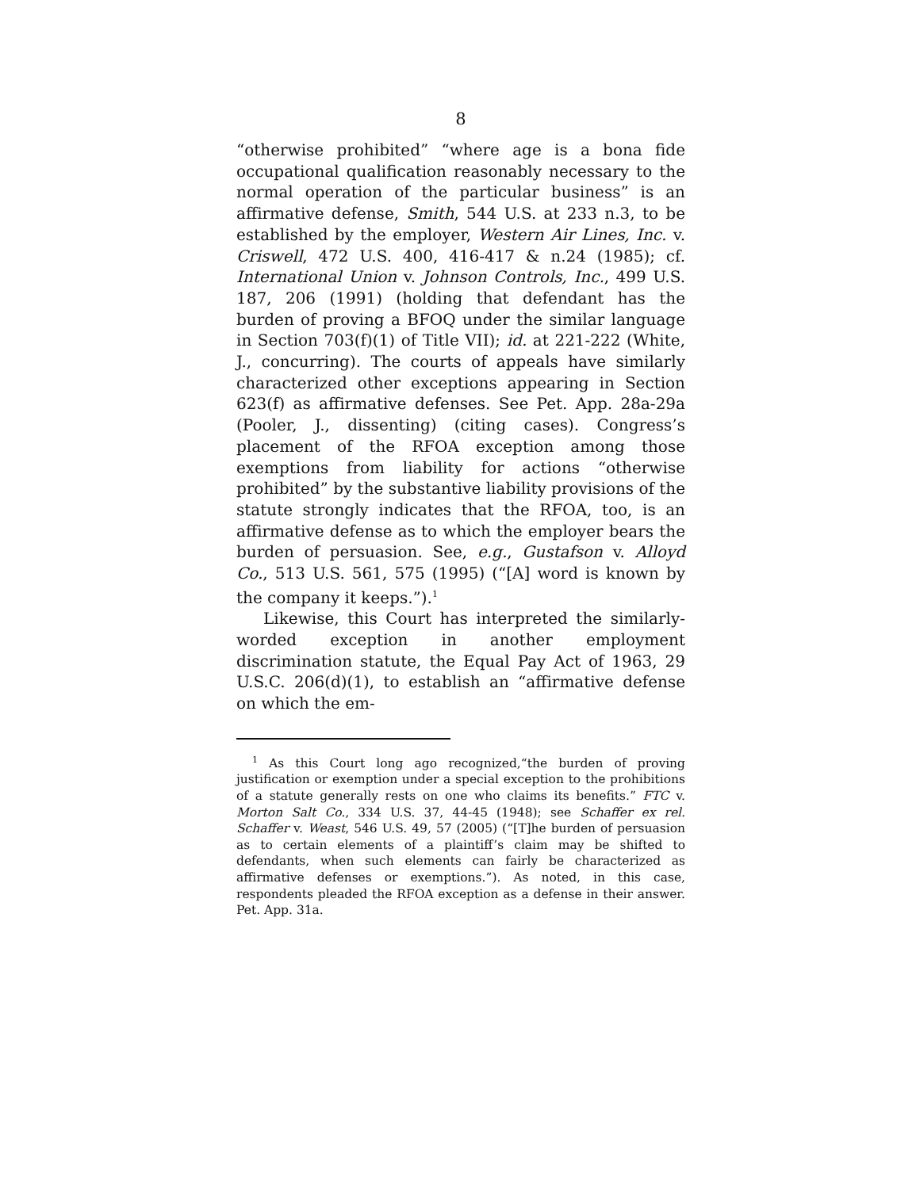8
“otherwise prohibited” “where age is a bona fide occupational qualification reasonably necessary to the normal operation of the particular business” is an affirmative defense, Smith, 544 U.S. at 233 n.3, to be established by the employer, Western Air Lines, Inc. v. Criswell, 472 U.S. 400, 416-417 & n.24 (1985); cf. International Union v. Johnson Controls, Inc., 499 U.S. 187, 206 (1991) (holding that defendant has the burden of proving a BFOQ under the similar language in Section 703(f)(1) of Title VII); id. at 221-222 (White, J., concurring). The courts of appeals have similarly characterized other exceptions appearing in Section 623(f) as affirmative defenses. See Pet. App. 28a-29a (Pooler, J., dissenting) (citing cases). Congress’s placement of the RFOA exception among those exemptions from liability for actions “otherwise prohibited” by the substantive liability provisions of the statute strongly indicates that the RFOA, too, is an affirmative defense as to which the employer bears the burden of persuasion. See, e.g., Gustafson v. Alloyd Co., 513 U.S. 561, 575 (1995) (“[A] word is known by the company it keeps.”).<sup>1</sup>
Likewise, this Court has interpreted the similarly-worded exception in another employment discrimination statute, the Equal Pay Act of 1963, 29 U.S.C. 206(d)(1), to establish an “affirmative defense on which the em-
<sup>1</sup> As this Court long ago recognized,“the burden of proving justification or exemption under a special exception to the prohibitions of a statute generally rests on one who claims its benefits.” FTC v. Morton Salt Co., 334 U.S. 37, 44-45 (1948); see Schaffer ex rel. Schaffer v. Weast, 546 U.S. 49, 57 (2005) (“[T]he burden of persuasion as to certain elements of a plaintiff’s claim may be shifted to defendants, when such elements can fairly be characterized as affirmative defenses or exemptions.”). As noted, in this case, respondents pleaded the RFOA exception as a defense in their answer. Pet. App. 31a.